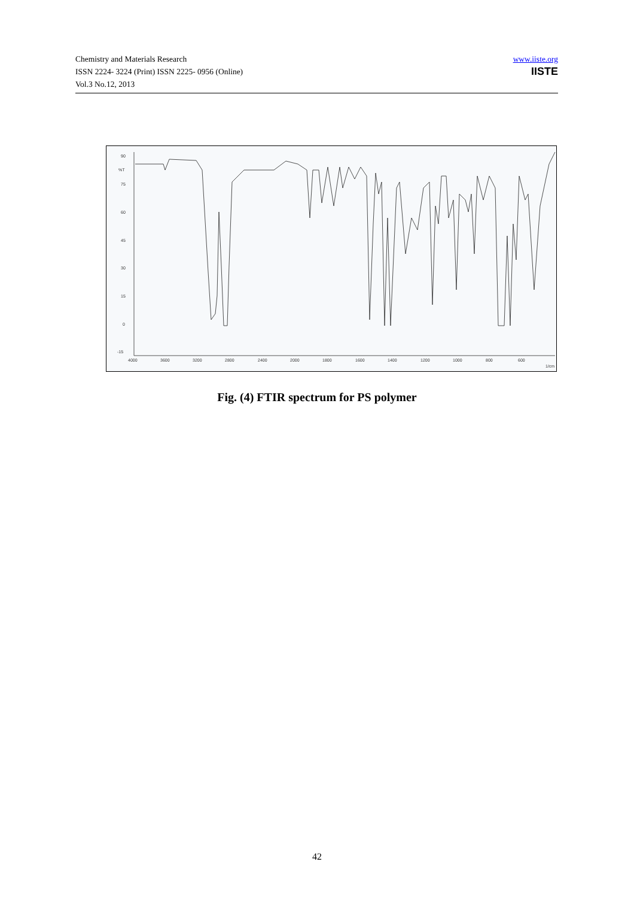Chemistry and Materials Research
ISSN 2224- 3224 (Print) ISSN 2225- 0956 (Online)
Vol.3 No.12, 2013
www.iiste.org
IISTE
90
%T
75
60
45
30
15
0
-15
4000
3600
3200
2800
2400
2000
1800
1600
1400
1200
1000
800
600
1/cm
Fig. (4) FTIR spectrum for PS polymer
42